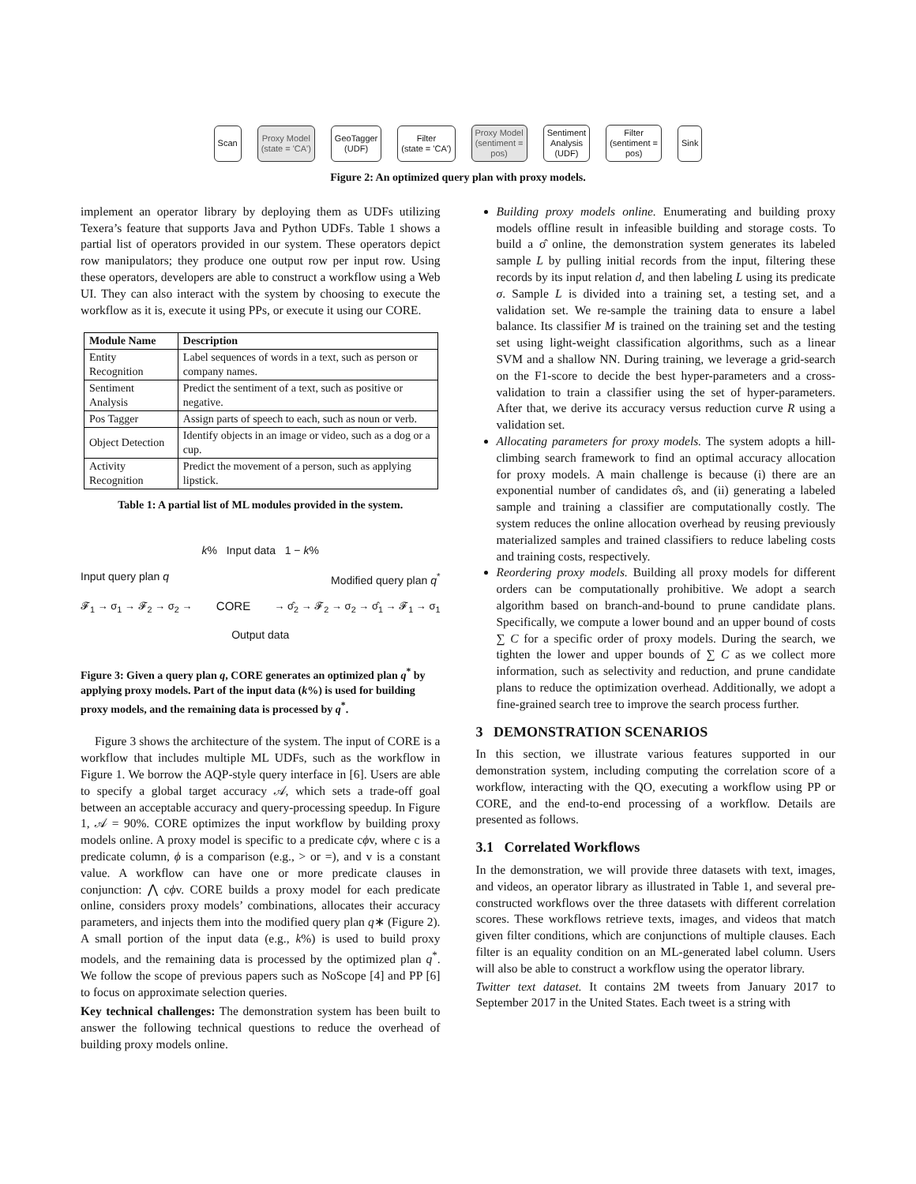Scan
Proxy Model
(state = 'CA')
GeoTagger
(UDF)
Filter
(state = 'CA')
Proxy Model
(sentiment =
pos)
Sentiment
Analysis
(UDF)
Filter
(sentiment =
pos)
Sink
Figure 2: An optimized query plan with proxy models.
implement an operator library by deploying them as UDFs utilizing Texera’s feature that supports Java and Python UDFs. Table 1 shows a partial list of operators provided in our system. These operators depict row manipulators; they produce one output row per input row. Using these operators, developers are able to construct a workflow using a Web UI. They can also interact with the system by choosing to execute the workflow as it is, execute it using PPs, or execute it using our CORE.
| Module Name | Description |
| --- | --- |
| Entity Recognition | Label sequences of words in a text, such as person or company names. |
| Sentiment Analysis | Predict the sentiment of a text, such as positive or negative. |
| Pos Tagger | Assign parts of speech to each, such as noun or verb. |
| Object Detection | Identify objects in an image or video, such as a dog or a cup. |
| Activity Recognition | Predict the movement of a person, such as applying lipstick. |
Table 1: A partial list of ML modules provided in the system.
k% Input data 1 − k%
Input query plan q Modified query plan q<sup>*</sup>
𝓕<sub>1</sub> → σ<sub>1</sub> → 𝓕<sub>2</sub> → σ<sub>2</sub> → CORE → σ̂<sub>2</sub> → 𝓕<sub>2</sub> → σ<sub>2</sub> → σ̂<sub>1</sub> → 𝓕<sub>1</sub> → σ<sub>1</sub>
Output data
Figure 3: Given a query plan q, CORE generates an optimized plan q<sup>*</sup> by applying proxy models. Part of the input data (k%) is used for building proxy models, and the remaining data is processed by q<sup>*</sup>.
Figure 3 shows the architecture of the system. The input of CORE is a workflow that includes multiple ML UDFs, such as the workflow in Figure 1. We borrow the AQP-style query interface in [6]. Users are able to specify a global target accuracy 𝒜, which sets a trade-off goal between an acceptable accuracy and query-processing speedup. In Figure 1, 𝒜 = 90%. CORE optimizes the input workflow by building proxy models online. A proxy model is specific to a predicate cϕv, where c is a predicate column, ϕ is a comparison (e.g., > or =), and v is a constant value. A workflow can have one or more predicate clauses in conjunction: ⋀ cϕv. CORE builds a proxy model for each predicate online, considers proxy models’ combinations, allocates their accuracy parameters, and injects them into the modified query plan q∗ (Figure 2). A small portion of the input data (e.g., k%) is used to build proxy models, and the remaining data is processed by the optimized plan q<sup>*</sup>. We follow the scope of previous papers such as NoScope [4] and PP [6] to focus on approximate selection queries.
Key technical challenges: The demonstration system has been built to answer the following technical questions to reduce the overhead of building proxy models online.
Building proxy models online. Enumerating and building proxy models offline result in infeasible building and storage costs. To build a σ̂ online, the demonstration system generates its labeled sample L by pulling initial records from the input, filtering these records by its input relation d, and then labeling L using its predicate σ. Sample L is divided into a training set, a testing set, and a validation set. We re-sample the training data to ensure a label balance. Its classifier M is trained on the training set and the testing set using light-weight classification algorithms, such as a linear SVM and a shallow NN. During training, we leverage a grid-search on the F1-score to decide the best hyper-parameters and a cross-validation to train a classifier using the set of hyper-parameters. After that, we derive its accuracy versus reduction curve R using a validation set.
Allocating parameters for proxy models. The system adopts a hill-climbing search framework to find an optimal accuracy allocation for proxy models. A main challenge is because (i) there are an exponential number of candidates σ̂s, and (ii) generating a labeled sample and training a classifier are computationally costly. The system reduces the online allocation overhead by reusing previously materialized samples and trained classifiers to reduce labeling costs and training costs, respectively.
Reordering proxy models. Building all proxy models for different orders can be computationally prohibitive. We adopt a search algorithm based on branch-and-bound to prune candidate plans. Specifically, we compute a lower bound and an upper bound of costs ∑ C for a specific order of proxy models. During the search, we tighten the lower and upper bounds of ∑ C as we collect more information, such as selectivity and reduction, and prune candidate plans to reduce the optimization overhead. Additionally, we adopt a fine-grained search tree to improve the search process further.
3 DEMONSTRATION SCENARIOS
In this section, we illustrate various features supported in our demonstration system, including computing the correlation score of a workflow, interacting with the QO, executing a workflow using PP or CORE, and the end-to-end processing of a workflow. Details are presented as follows.
3.1 Correlated Workflows
In the demonstration, we will provide three datasets with text, images, and videos, an operator library as illustrated in Table 1, and several pre-constructed workflows over the three datasets with different correlation scores. These workflows retrieve texts, images, and videos that match given filter conditions, which are conjunctions of multiple clauses. Each filter is an equality condition on an ML-generated label column. Users will also be able to construct a workflow using the operator library.
Twitter text dataset. It contains 2M tweets from January 2017 to September 2017 in the United States. Each tweet is a string with